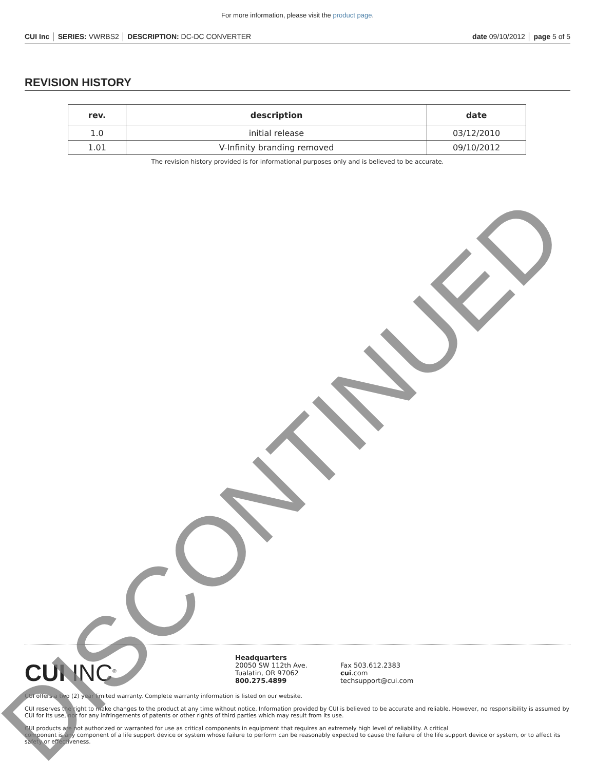For more information, please visit the product page.
CUI Inc │ SERIES: VWRBS2 │ DESCRIPTION: DC-DC CONVERTER date 09/10/2012 │ page 5 of 5
REVISION HISTORY
| rev. | description | date |
| --- | --- | --- |
| 1.0 | initial release | 03/12/2010 |
| 1.01 | V-Infinity branding removed | 09/10/2012 |
The revision history provided is for informational purposes only and is believed to be accurate.
CUI INC<sup>®</sup>
Headquarters
20050 SW 112th Ave.
Tualatin, OR 97062
800.275.4899
Fax 503.612.2383
cui.com
techsupport@cui.com
CUI offers a two (2) year limited warranty. Complete warranty information is listed on our website.
CUI reserves the right to make changes to the product at any time without notice. Information provided by CUI is believed to be accurate and reliable. However, no responsibility is assumed by CUI for its use, nor for any infringements of patents or other rights of third parties which may result from its use.
CUI products are not authorized or warranted for use as critical components in equipment that requires an extremely high level of reliability. A critical
component is any component of a life support device or system whose failure to perform can be reasonably expected to cause the failure of the life support device or system, or to affect its safety or effectiveness.
DISCONTINUED